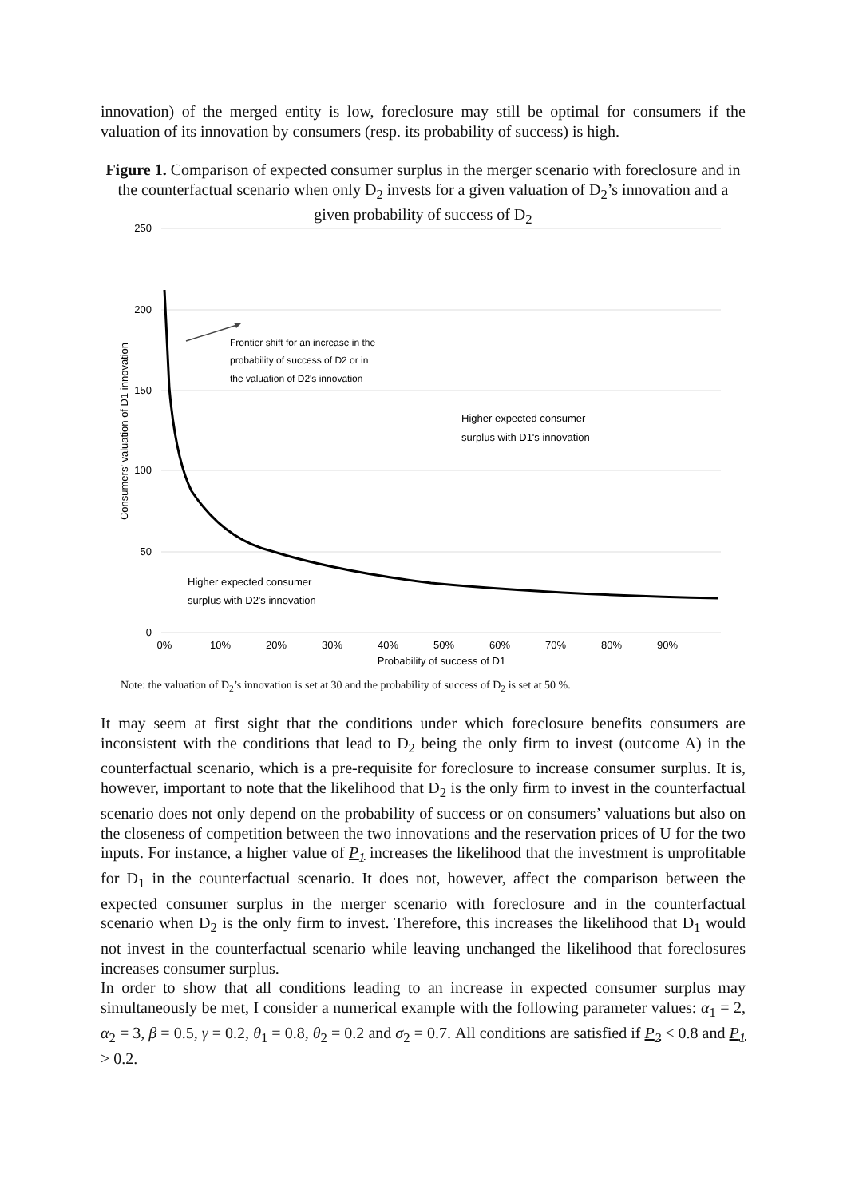innovation) of the merged entity is low, foreclosure may still be optimal for consumers if the valuation of its innovation by consumers (resp. its probability of success) is high.
Figure 1. Comparison of expected consumer surplus in the merger scenario with foreclosure and in the counterfactual scenario when only D<sub>2</sub> invests for a given valuation of D<sub>2</sub>’s innovation and a given probability of success of D<sub>2</sub>
250
200
150
100
50
0
0%
10%
20%
30%
40%
50%
60%
70%
80%
90%
Probability of success of D1
Consumers' valuation of D1 innovation
Frontier shift for an increase in the
probability of success of D2 or in
the valuation of D2's innovation
Higher expected consumer
surplus with D1's innovation
Higher expected consumer
surplus with D2's innovation
Note: the valuation of D<sub>2</sub>’s innovation is set at 30 and the probability of success of D<sub>2</sub> is set at 50 %.
It may seem at first sight that the conditions under which foreclosure benefits consumers are inconsistent with the conditions that lead to D<sub>2</sub> being the only firm to invest (outcome A) in the counterfactual scenario, which is a pre-requisite for foreclosure to increase consumer surplus. It is, however, important to note that the likelihood that D<sub>2</sub> is the only firm to invest in the counterfactual scenario does not only depend on the probability of success or on consumers’ valuations but also on the closeness of competition between the two innovations and the reservation prices of U for the two inputs. For instance, a higher value of P<sub>1</sub> increases the likelihood that the investment is unprofitable for D<sub>1</sub> in the counterfactual scenario. It does not, however, affect the comparison between the expected consumer surplus in the merger scenario with foreclosure and in the counterfactual scenario when D<sub>2</sub> is the only firm to invest. Therefore, this increases the likelihood that D<sub>1</sub> would not invest in the counterfactual scenario while leaving unchanged the likelihood that foreclosures increases consumer surplus.
In order to show that all conditions leading to an increase in expected consumer surplus may simultaneously be met, I consider a numerical example with the following parameter values: α<sub>1</sub> = 2, α<sub>2</sub> = 3, β = 0.5, γ = 0.2, θ<sub>1</sub> = 0.8, θ<sub>2</sub> = 0.2 and σ<sub>2</sub> = 0.7. All conditions are satisfied if P<sub>2</sub> < 0.8 and P<sub>1</sub> > 0.2.